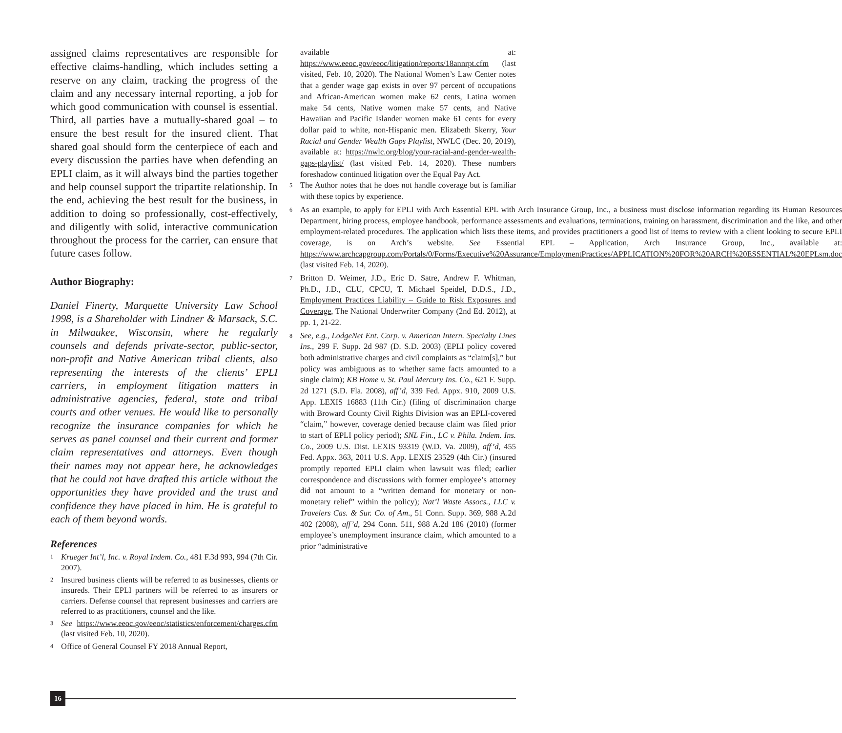assigned claims representatives are responsible for effective claims-handling, which includes setting a reserve on any claim, tracking the progress of the claim and any necessary internal reporting, a job for which good communication with counsel is essential. Third, all parties have a mutually-shared goal – to ensure the best result for the insured client. That shared goal should form the centerpiece of each and every discussion the parties have when defending an EPLI claim, as it will always bind the parties together and help counsel support the tripartite relationship. In the end, achieving the best result for the business, in addition to doing so professionally, cost-effectively, and diligently with solid, interactive communication throughout the process for the carrier, can ensure that future cases follow.
Author Biography:
Daniel Finerty, Marquette University Law School 1998, is a Shareholder with Lindner & Marsack, S.C. in Milwaukee, Wisconsin, where he regularly counsels and defends private-sector, public-sector, non-profit and Native American tribal clients, also representing the interests of the clients’ EPLI carriers, in employment litigation matters in administrative agencies, federal, state and tribal courts and other venues. He would like to personally recognize the insurance companies for which he serves as panel counsel and their current and former claim representatives and attorneys. Even though their names may not appear here, he acknowledges that he could not have drafted this article without the opportunities they have provided and the trust and confidence they have placed in him. He is grateful to each of them beyond words.
References
1 Krueger Int’l, Inc. v. Royal Indem. Co., 481 F.3d 993, 994 (7th Cir. 2007).
2 Insured business clients will be referred to as businesses, clients or insureds. Their EPLI partners will be referred to as insurers or carriers. Defense counsel that represent businesses and carriers are referred to as practitioners, counsel and the like.
3 See https://www.eeoc.gov/eeoc/statistics/enforcement/charges.cfm (last visited Feb. 10, 2020).
4 Office of General Counsel FY 2018 Annual Report,
available at: https://www.eeoc.gov/eeoc/litigation/reports/18annrpt.cfm (last visited, Feb. 10, 2020). The National Women’s Law Center notes that a gender wage gap exists in over 97 percent of occupations and African-American women make 62 cents, Latina women make 54 cents, Native women make 57 cents, and Native Hawaiian and Pacific Islander women make 61 cents for every dollar paid to white, non-Hispanic men. Elizabeth Skerry, Your Racial and Gender Wealth Gaps Playlist, NWLC (Dec. 20, 2019), available at: https://nwlc.org/blog/your-racial-and-gender-wealth-gaps-playlist/ (last visited Feb. 14, 2020). These numbers foreshadow continued litigation over the Equal Pay Act.
5 The Author notes that he does not handle coverage but is familiar with these topics by experience.
6 As an example, to apply for EPLI with Arch Essential EPL with Arch Insurance Group, Inc., a business must disclose information regarding its Human Resources Department, hiring process, employee handbook, performance assessments and evaluations, terminations, training on harassment, discrimination and the like, and other employment-related procedures. The application which lists these items, and provides practitioners a good list of items to review with a client looking to secure EPLI coverage, is on Arch’s website. See Essential EPL – Application, Arch Insurance Group, Inc., available at: https://www.archcapgroup.com/Portals/0/Forms/Executive%20Assurance/EmploymentPractices/APPLICATION%20FOR%20ARCH%20ESSENTIAL%20EPLsm.doc (last visited Feb. 14, 2020).
7 Britton D. Weimer, J.D., Eric D. Satre, Andrew F. Whitman, Ph.D., J.D., CLU, CPCU, T. Michael Speidel, D.D.S., J.D., Employment Practices Liability – Guide to Risk Exposures and Coverage, The National Underwriter Company (2nd Ed. 2012), at pp. 1, 21-22.
8 See, e.g., LodgeNet Ent. Corp. v. American Intern. Specialty Lines Ins., 299 F. Supp. 2d 987 (D. S.D. 2003) (EPLI policy covered both administrative charges and civil complaints as “claim[s],” but policy was ambiguous as to whether same facts amounted to a single claim); KB Home v. St. Paul Mercury Ins. Co., 621 F. Supp. 2d 1271 (S.D. Fla. 2008), aff’d, 339 Fed. Appx. 910, 2009 U.S. App. LEXIS 16883 (11th Cir.) (filing of discrimination charge with Broward County Civil Rights Division was an EPLI-covered “claim,” however, coverage denied because claim was filed prior to start of EPLI policy period); SNL Fin., LC v. Phila. Indem. Ins. Co., 2009 U.S. Dist. LEXIS 93319 (W.D. Va. 2009), aff’d, 455 Fed. Appx. 363, 2011 U.S. App. LEXIS 23529 (4th Cir.) (insured promptly reported EPLI claim when lawsuit was filed; earlier correspondence and discussions with former employee’s attorney did not amount to a “written demand for monetary or non-monetary relief” within the policy); Nat’l Waste Assocs., LLC v. Travelers Cas. & Sur. Co. of Am., 51 Conn. Supp. 369, 988 A.2d 402 (2008), aff’d, 294 Conn. 511, 988 A.2d 186 (2010) (former employee’s unemployment insurance claim, which amounted to a prior “administrative
16